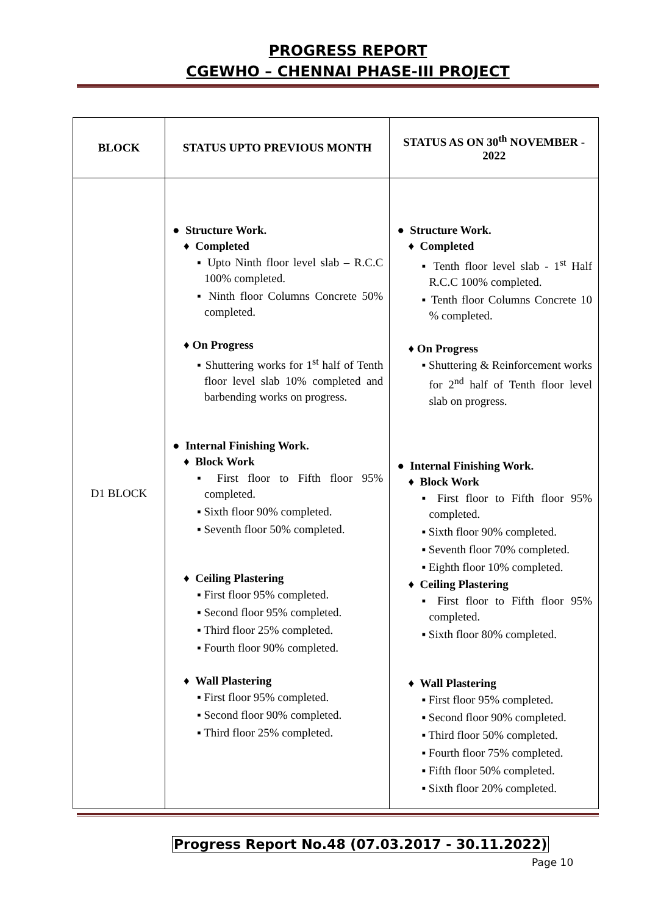PROGRESS REPORT
CGEWHO – CHENNAI PHASE-III PROJECT
| BLOCK | STATUS UPTO PREVIOUS MONTH | STATUS AS ON 30<sup>th</sup> NOVEMBER - 2022 |
| --- | --- | --- |
| D1 BLOCK | ● Structure Work. ♦ Completed ▪ Upto Ninth floor level slab – R.C.C 100% completed. ▪ Ninth floor Columns Concrete 50% completed. ♦ On Progress ▪ Shuttering works for 1<sup>st</sup> half of Tenth floor level slab 10% completed and barbending works on progress. ● Internal Finishing Work. ♦ Block Work ▪ First floor to Fifth floor 95% completed. ▪ Sixth floor 90% completed. ▪ Seventh floor 50% completed. ♦ Ceiling Plastering ▪ First floor 95% completed. ▪ Second floor 95% completed. ▪ Third floor 25% completed. ▪ Fourth floor 90% completed. ♦ Wall Plastering ▪ First floor 95% completed. ▪ Second floor 90% completed. ▪ Third floor 25% completed. | ● Structure Work. ♦ Completed ▪ Tenth floor level slab - 1<sup>st</sup> Half R.C.C 100% completed. ▪ Tenth floor Columns Concrete 10 % completed. ♦ On Progress ▪ Shuttering & Reinforcement works for 2<sup>nd</sup> half of Tenth floor level slab on progress. ● Internal Finishing Work. ♦ Block Work ▪ First floor to Fifth floor 95% completed. ▪ Sixth floor 90% completed. ▪ Seventh floor 70% completed. ▪ Eighth floor 10% completed. ♦ Ceiling Plastering ▪ First floor to Fifth floor 95% completed. ▪ Sixth floor 80% completed. ♦ Wall Plastering ▪ First floor 95% completed. ▪ Second floor 90% completed. ▪ Third floor 50% completed. ▪ Fourth floor 75% completed. ▪ Fifth floor 50% completed. ▪ Sixth floor 20% completed. |
Progress Report No.48 (07.03.2017 - 30.11.2022)
Page 10